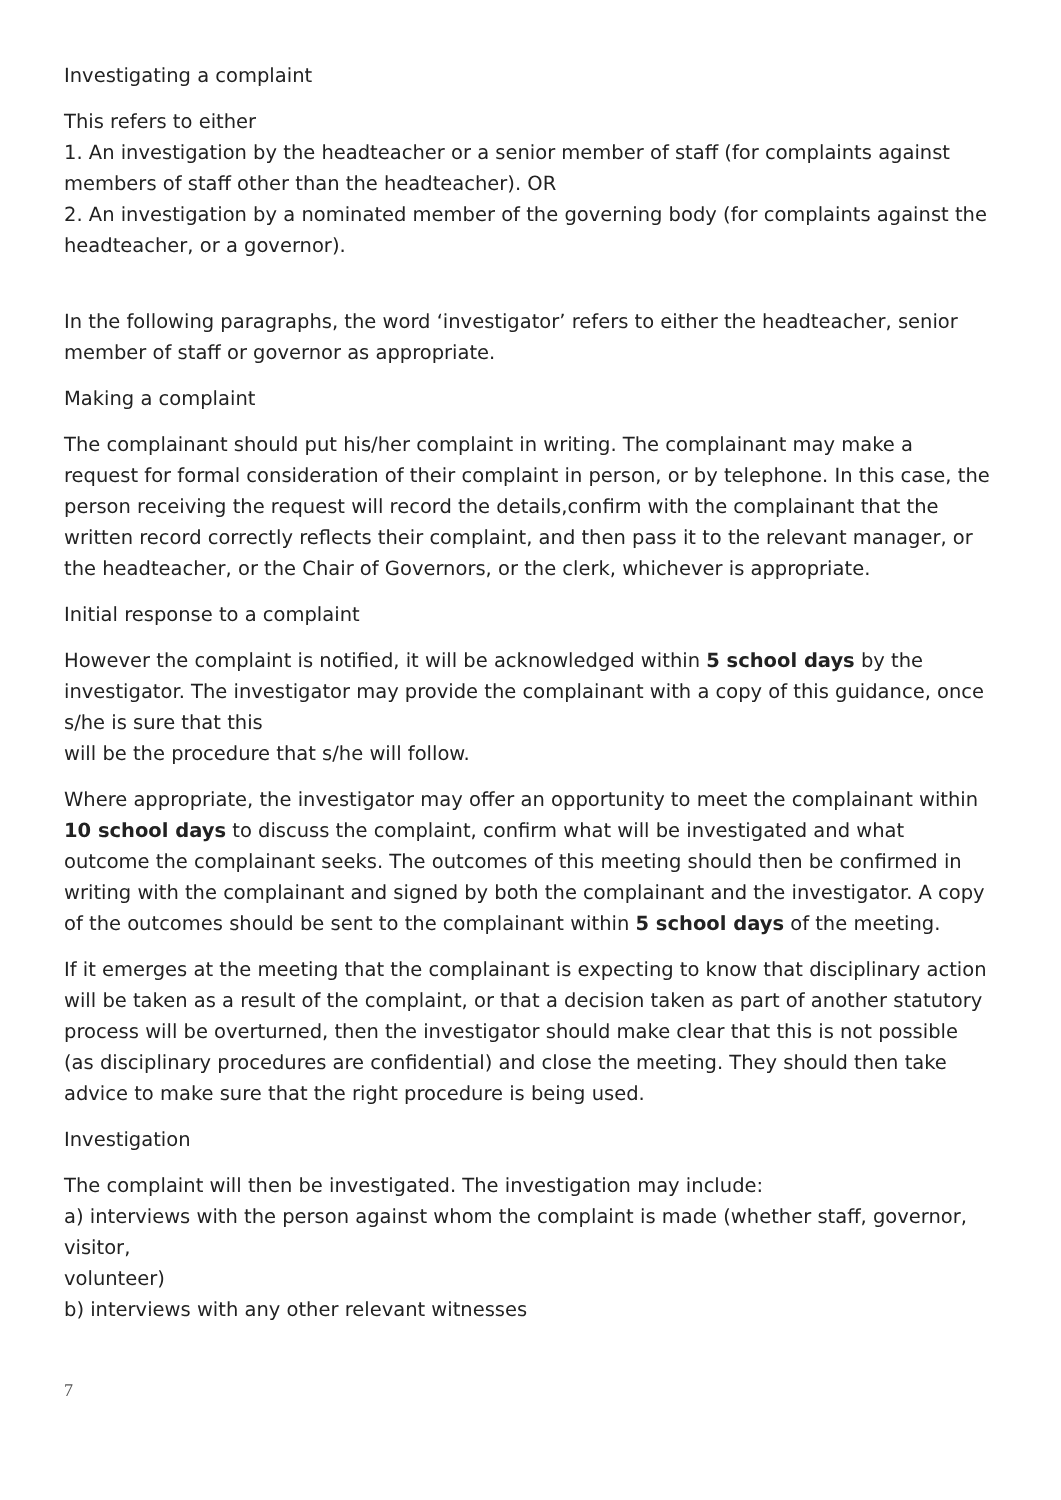Investigating a complaint
This refers to either
1. An investigation by the headteacher or a senior member of staff (for complaints against members of staff other than the headteacher). OR
2. An investigation by a nominated member of the governing body (for complaints against the headteacher, or a governor).
In the following paragraphs, the word ‘investigator’ refers to either the headteacher, senior member of staff or governor as appropriate.
Making a complaint
The complainant should put his/her complaint in writing. The complainant may make a request for formal consideration of their complaint in person, or by telephone. In this case, the person receiving the request will record the details,confirm with the complainant that the written record correctly reflects their complaint, and then pass it to the relevant manager, or the headteacher, or the Chair of Governors, or the clerk, whichever is appropriate.
Initial response to a complaint
However the complaint is notified, it will be acknowledged within 5 school days by the investigator. The investigator may provide the complainant with a copy of this guidance, once s/he is sure that this
will be the procedure that s/he will follow.
Where appropriate, the investigator may offer an opportunity to meet the complainant within 10 school days to discuss the complaint, confirm what will be investigated and what outcome the complainant seeks. The outcomes of this meeting should then be confirmed in writing with the complainant and signed by both the complainant and the investigator. A copy of the outcomes should be sent to the complainant within 5 school days of the meeting.
If it emerges at the meeting that the complainant is expecting to know that disciplinary action will be taken as a result of the complaint, or that a decision taken as part of another statutory process will be overturned, then the investigator should make clear that this is not possible (as disciplinary procedures are confidential) and close the meeting. They should then take advice to make sure that the right procedure is being used.
Investigation
The complaint will then be investigated. The investigation may include:
a) interviews with the person against whom the complaint is made (whether staff, governor, visitor,
volunteer)
b) interviews with any other relevant witnesses
7